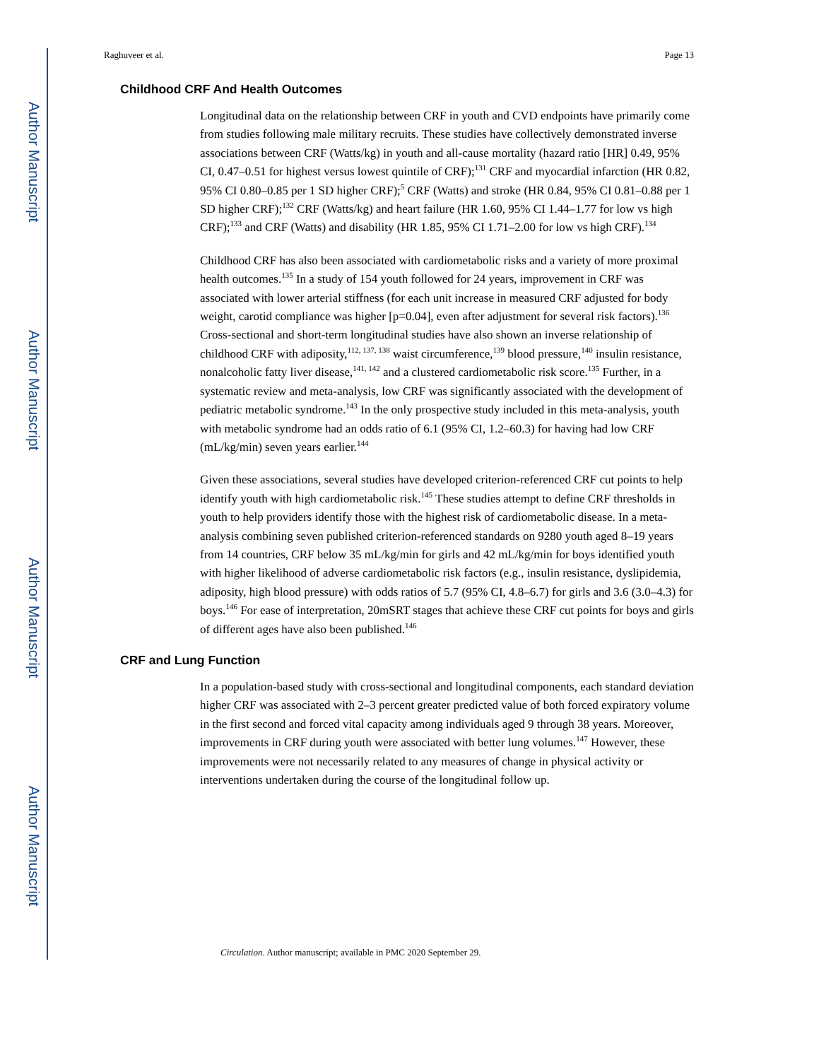Author Manuscript
Author Manuscript
Author Manuscript
Author Manuscript
Raghuveer et al. Page 13
Childhood CRF And Health Outcomes
Longitudinal data on the relationship between CRF in youth and CVD endpoints have primarily come from studies following male military recruits. These studies have collectively demonstrated inverse associations between CRF (Watts/kg) in youth and all-cause mortality (hazard ratio [HR] 0.49, 95% CI, 0.47–0.51 for highest versus lowest quintile of CRF);<sup>131</sup> CRF and myocardial infarction (HR 0.82, 95% CI 0.80–0.85 per 1 SD higher CRF);<sup>5</sup> CRF (Watts) and stroke (HR 0.84, 95% CI 0.81–0.88 per 1 SD higher CRF);<sup>132</sup> CRF (Watts/kg) and heart failure (HR 1.60, 95% CI 1.44–1.77 for low vs high CRF);<sup>133</sup> and CRF (Watts) and disability (HR 1.85, 95% CI 1.71–2.00 for low vs high CRF).<sup>134</sup>
Childhood CRF has also been associated with cardiometabolic risks and a variety of more proximal health outcomes.<sup>135</sup> In a study of 154 youth followed for 24 years, improvement in CRF was associated with lower arterial stiffness (for each unit increase in measured CRF adjusted for body weight, carotid compliance was higher [p=0.04], even after adjustment for several risk factors).<sup>136</sup> Cross-sectional and short-term longitudinal studies have also shown an inverse relationship of childhood CRF with adiposity,<sup>112, 137, 138</sup> waist circumference,<sup>139</sup> blood pressure,<sup>140</sup> insulin resistance, nonalcoholic fatty liver disease,<sup>141, 142</sup> and a clustered cardiometabolic risk score.<sup>135</sup> Further, in a systematic review and meta-analysis, low CRF was significantly associated with the development of pediatric metabolic syndrome.<sup>143</sup> In the only prospective study included in this meta-analysis, youth with metabolic syndrome had an odds ratio of 6.1 (95% CI, 1.2–60.3) for having had low CRF (mL/kg/min) seven years earlier.<sup>144</sup>
Given these associations, several studies have developed criterion-referenced CRF cut points to help identify youth with high cardiometabolic risk.<sup>145</sup> These studies attempt to define CRF thresholds in youth to help providers identify those with the highest risk of cardiometabolic disease. In a meta-analysis combining seven published criterion-referenced standards on 9280 youth aged 8–19 years from 14 countries, CRF below 35 mL/kg/min for girls and 42 mL/kg/min for boys identified youth with higher likelihood of adverse cardiometabolic risk factors (e.g., insulin resistance, dyslipidemia, adiposity, high blood pressure) with odds ratios of 5.7 (95% CI, 4.8–6.7) for girls and 3.6 (3.0–4.3) for boys.<sup>146</sup> For ease of interpretation, 20mSRT stages that achieve these CRF cut points for boys and girls of different ages have also been published.<sup>146</sup>
CRF and Lung Function
In a population-based study with cross-sectional and longitudinal components, each standard deviation higher CRF was associated with 2–3 percent greater predicted value of both forced expiratory volume in the first second and forced vital capacity among individuals aged 9 through 38 years. Moreover, improvements in CRF during youth were associated with better lung volumes.<sup>147</sup> However, these improvements were not necessarily related to any measures of change in physical activity or interventions undertaken during the course of the longitudinal follow up.
Circulation. Author manuscript; available in PMC 2020 September 29.